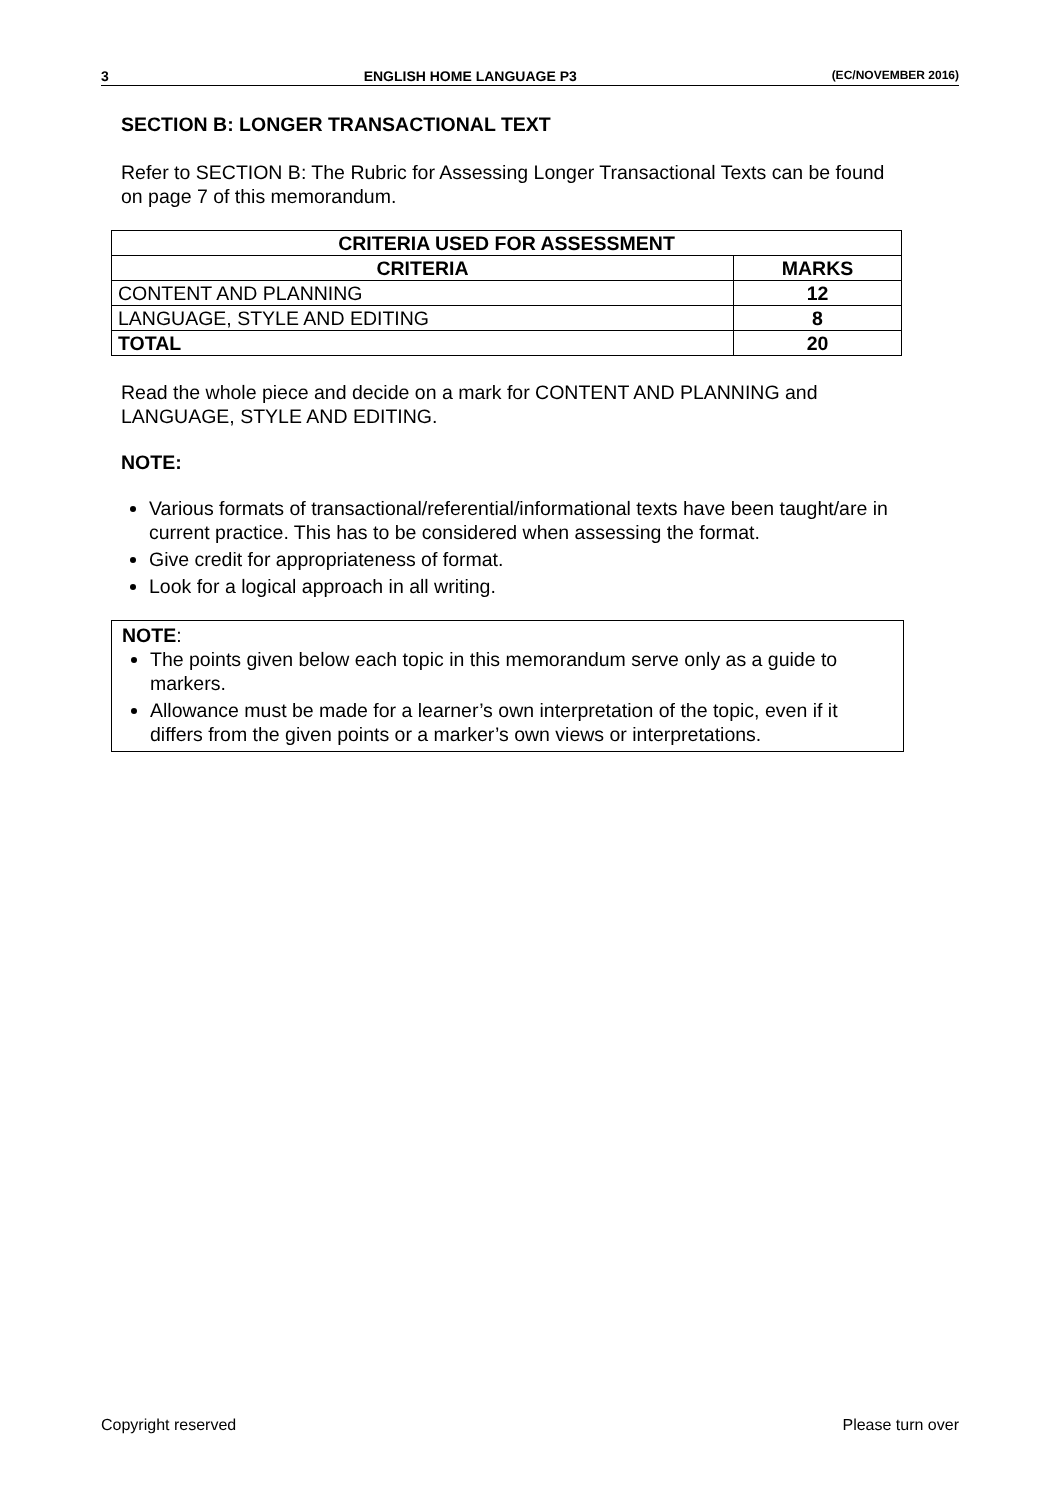3 ENGLISH HOME LANGUAGE P3 (EC/NOVEMBER 2016)
SECTION B: LONGER TRANSACTIONAL TEXT
Refer to SECTION B: The Rubric for Assessing Longer Transactional Texts can be found on page 7 of this memorandum.
| CRITERIA USED FOR ASSESSMENT | |
| --- | --- |
| CRITERIA | MARKS |
| CONTENT AND PLANNING | 12 |
| LANGUAGE, STYLE AND EDITING | 8 |
| TOTAL | 20 |
Read the whole piece and decide on a mark for CONTENT AND PLANNING and LANGUAGE, STYLE AND EDITING.
NOTE:
Various formats of transactional/referential/informational texts have been taught/are in current practice. This has to be considered when assessing the format.
Give credit for appropriateness of format.
Look for a logical approach in all writing.
NOTE:
The points given below each topic in this memorandum serve only as a guide to markers.
Allowance must be made for a learner’s own interpretation of the topic, even if it differs from the given points or a marker’s own views or interpretations.
Copyright reserved Please turn over